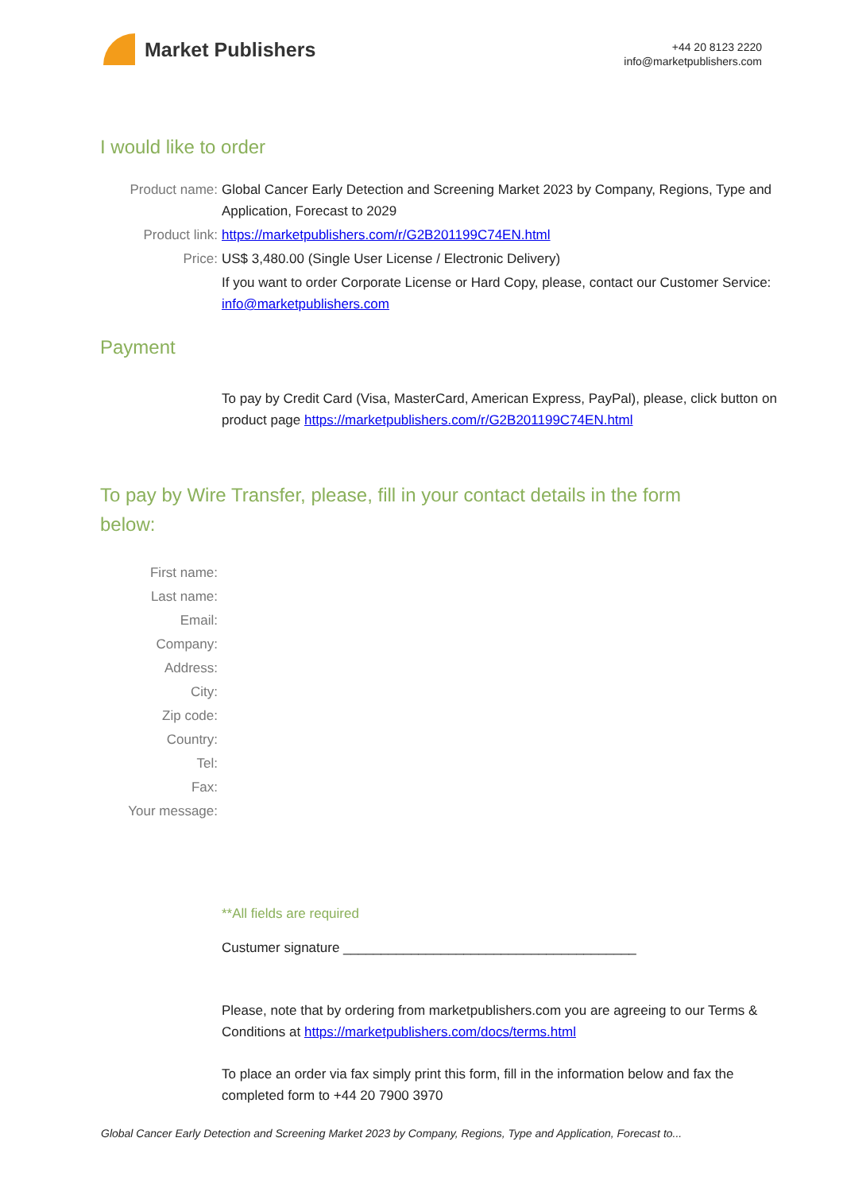Market Publishers
+44 20 8123 2220
info@marketpublishers.com
I would like to order
Product name: Global Cancer Early Detection and Screening Market 2023 by Company, Regions, Type and Application, Forecast to 2029
Product link: https://marketpublishers.com/r/G2B201199C74EN.html
Price: US$ 3,480.00 (Single User License / Electronic Delivery)
If you want to order Corporate License or Hard Copy, please, contact our Customer Service:
info@marketpublishers.com
Payment
To pay by Credit Card (Visa, MasterCard, American Express, PayPal), please, click button on product page https://marketpublishers.com/r/G2B201199C74EN.html
To pay by Wire Transfer, please, fill in your contact details in the form below:
First name:
Last name:
Email:
Company:
Address:
City:
Zip code:
Country:
Tel:
Fax:
Your message:
**All fields are required
Custumer signature _______________________________________
Please, note that by ordering from marketpublishers.com you are agreeing to our Terms & Conditions at https://marketpublishers.com/docs/terms.html
To place an order via fax simply print this form, fill in the information below and fax the completed form to +44 20 7900 3970
Global Cancer Early Detection and Screening Market 2023 by Company, Regions, Type and Application, Forecast to...